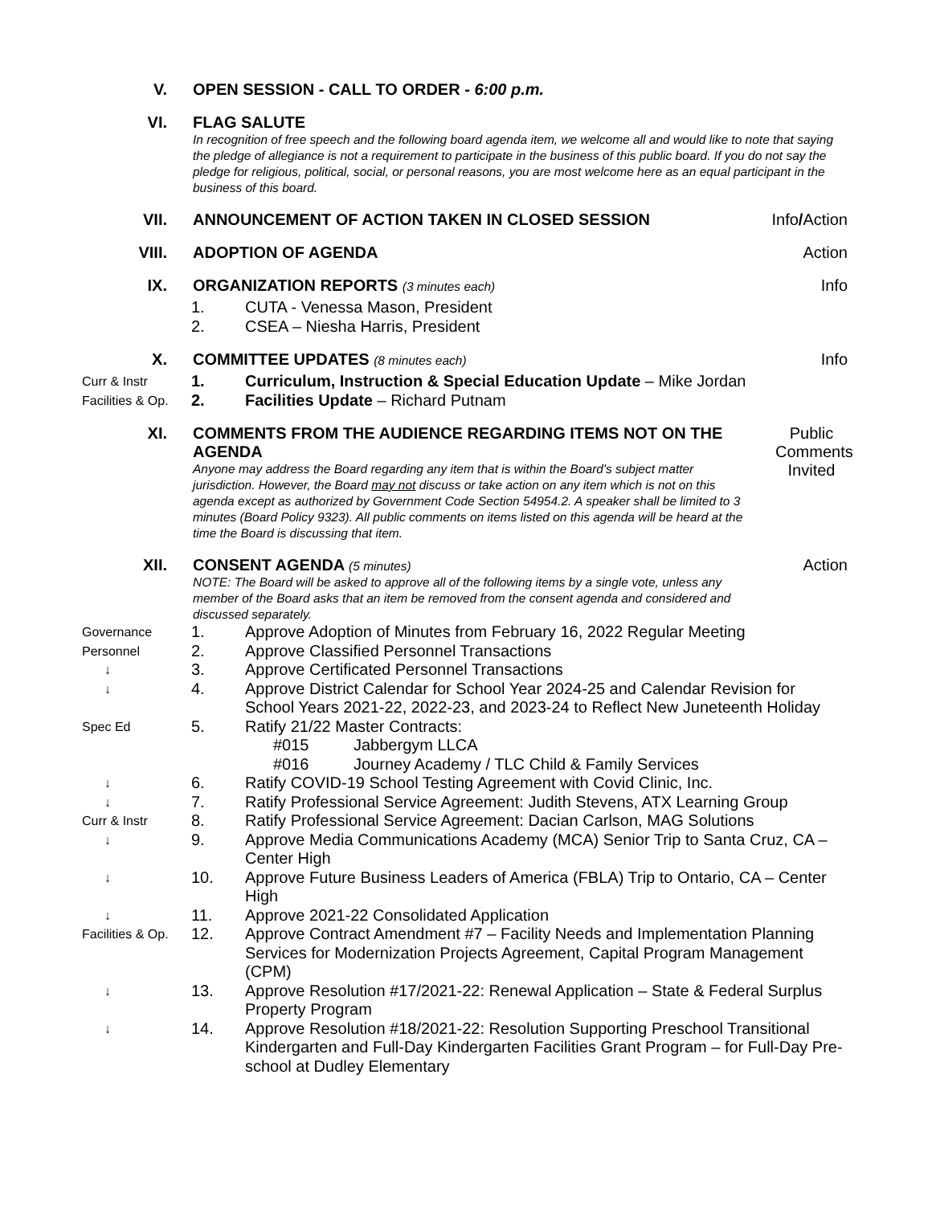V.
OPEN SESSION - CALL TO ORDER - 6:00 p.m.
VI.
FLAG SALUTE
In recognition of free speech and the following board agenda item, we welcome all and would like to note that saying the pledge of allegiance is not a requirement to participate in the business of this public board. If you do not say the pledge for religious, political, social, or personal reasons, you are most welcome here as an equal participant in the business of this board.
VII.
ANNOUNCEMENT OF ACTION TAKEN IN CLOSED SESSION
Info/Action
VIII.
ADOPTION OF AGENDA
Action
IX.
ORGANIZATION REPORTS (3 minutes each)
Info
1.
CUTA - Venessa Mason, President
2.
CSEA – Niesha Harris, President
X.
COMMITTEE UPDATES (8 minutes each)
Info
Curr & Instr
1.
Curriculum, Instruction & Special Education Update – Mike Jordan
Facilities & Op.
2.
Facilities Update – Richard Putnam
XI.
COMMENTS FROM THE AUDIENCE REGARDING ITEMS NOT ON THE AGENDA
Anyone may address the Board regarding any item that is within the Board's subject matter jurisdiction. However, the Board may not discuss or take action on any item which is not on this agenda except as authorized by Government Code Section 54954.2. A speaker shall be limited to 3 minutes (Board Policy 9323). All public comments on items listed on this agenda will be heard at the time the Board is discussing that item.
Public Comments Invited
XII.
CONSENT AGENDA (5 minutes)
NOTE: The Board will be asked to approve all of the following items by a single vote, unless any member of the Board asks that an item be removed from the consent agenda and considered and discussed separately.
Action
Governance
1.
Approve Adoption of Minutes from February 16, 2022 Regular Meeting
Personnel
2.
Approve Classified Personnel Transactions
↓
3.
Approve Certificated Personnel Transactions
↓
4.
Approve District Calendar for School Year 2024-25 and Calendar Revision for School Years 2021-22, 2022-23, and 2023-24 to Reflect New Juneteenth Holiday
Spec Ed
5.
Ratify 21/22 Master Contracts:
#015 Jabbergym LLCA #016 Journey Academy / TLC Child & Family Services
↓
6.
Ratify COVID-19 School Testing Agreement with Covid Clinic, Inc.
↓
7.
Ratify Professional Service Agreement: Judith Stevens, ATX Learning Group
Curr & Instr
8.
Ratify Professional Service Agreement: Dacian Carlson, MAG Solutions
↓
9.
Approve Media Communications Academy (MCA) Senior Trip to Santa Cruz, CA – Center High
↓
10.
Approve Future Business Leaders of America (FBLA) Trip to Ontario, CA – Center High
↓
11.
Approve 2021-22 Consolidated Application
Facilities & Op.
12.
Approve Contract Amendment #7 – Facility Needs and Implementation Planning Services for Modernization Projects Agreement, Capital Program Management (CPM)
↓
13.
Approve Resolution #17/2021-22: Renewal Application – State & Federal Surplus Property Program
↓
14.
Approve Resolution #18/2021-22: Resolution Supporting Preschool Transitional Kindergarten and Full-Day Kindergarten Facilities Grant Program – for Full-Day Pre-school at Dudley Elementary